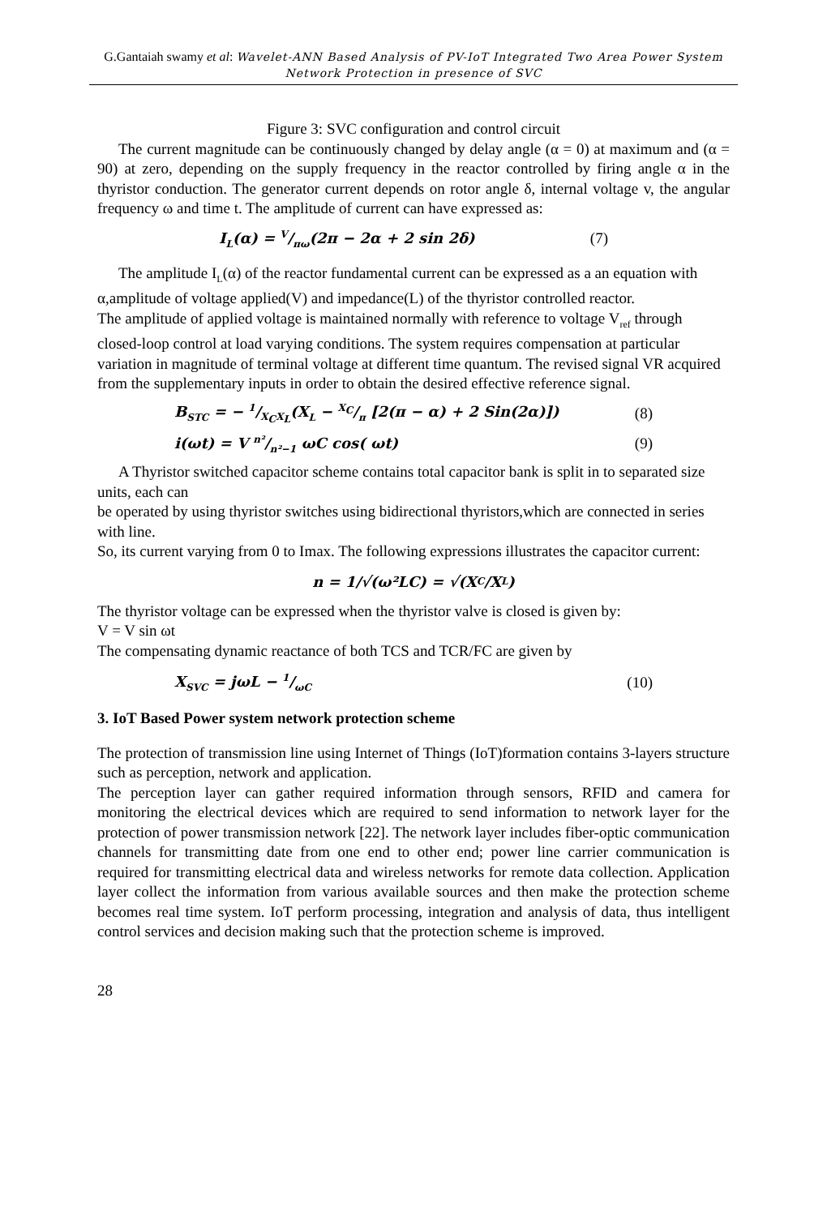G.Gantaiah swamy et al: Wavelet-ANN Based Analysis of PV-IoT Integrated Two Area Power System Network Protection in presence of SVC
Figure 3: SVC configuration and control circuit
The current magnitude can be continuously changed by delay angle (α = 0) at maximum and (α = 90) at zero, depending on the supply frequency in the reactor controlled by firing angle α in the thyristor conduction. The generator current depends on rotor angle δ, internal voltage v, the angular frequency ω and time t. The amplitude of current can have expressed as:
I<sub>L</sub>(α) = V/πω(2π − 2α + 2 sin 2δ) (7)
The amplitude I<sub>L</sub>(α) of the reactor fundamental current can be expressed as a an equation with α,amplitude of voltage applied(V) and impedance(L) of the thyristor controlled reactor.
The amplitude of applied voltage is maintained normally with reference to voltage V<sub>ref</sub> through closed-loop control at load varying conditions. The system requires compensation at particular variation in magnitude of terminal voltage at different time quantum. The revised signal VR acquired from the supplementary inputs in order to obtain the desired effective reference signal.
B<sub>STC</sub> = − 1/X<sub>C</sub>X<sub>L</sub>(X<sub>L</sub> − X<sub>C</sub>/π [2(π − α) + 2 Sin(2α)]) (8)
i(ωt) = V n²/n²−1 ωC cos( ωt) (9)
A Thyristor switched capacitor scheme contains total capacitor bank is split in to separated size units, each can
be operated by using thyristor switches using bidirectional thyristors,which are connected in series with line.
So, its current varying from 0 to Imax. The following expressions illustrates the capacitor current:
n = 1/√(ω²LC) = √(X<sub>C</sub>/X<sub>L</sub>)
The thyristor voltage can be expressed when the thyristor valve is closed is given by:
V = V sin ωt
The compensating dynamic reactance of both TCS and TCR/FC are given by
X<sub>SVC</sub> = jωL − 1/ωC (10)
3. IoT Based Power system network protection scheme
The protection of transmission line using Internet of Things (IoT)formation contains 3-layers structure such as perception, network and application.
The perception layer can gather required information through sensors, RFID and camera for monitoring the electrical devices which are required to send information to network layer for the protection of power transmission network [22]. The network layer includes fiber-optic communication channels for transmitting date from one end to other end; power line carrier communication is required for transmitting electrical data and wireless networks for remote data collection. Application layer collect the information from various available sources and then make the protection scheme becomes real time system. IoT perform processing, integration and analysis of data, thus intelligent control services and decision making such that the protection scheme is improved.
28